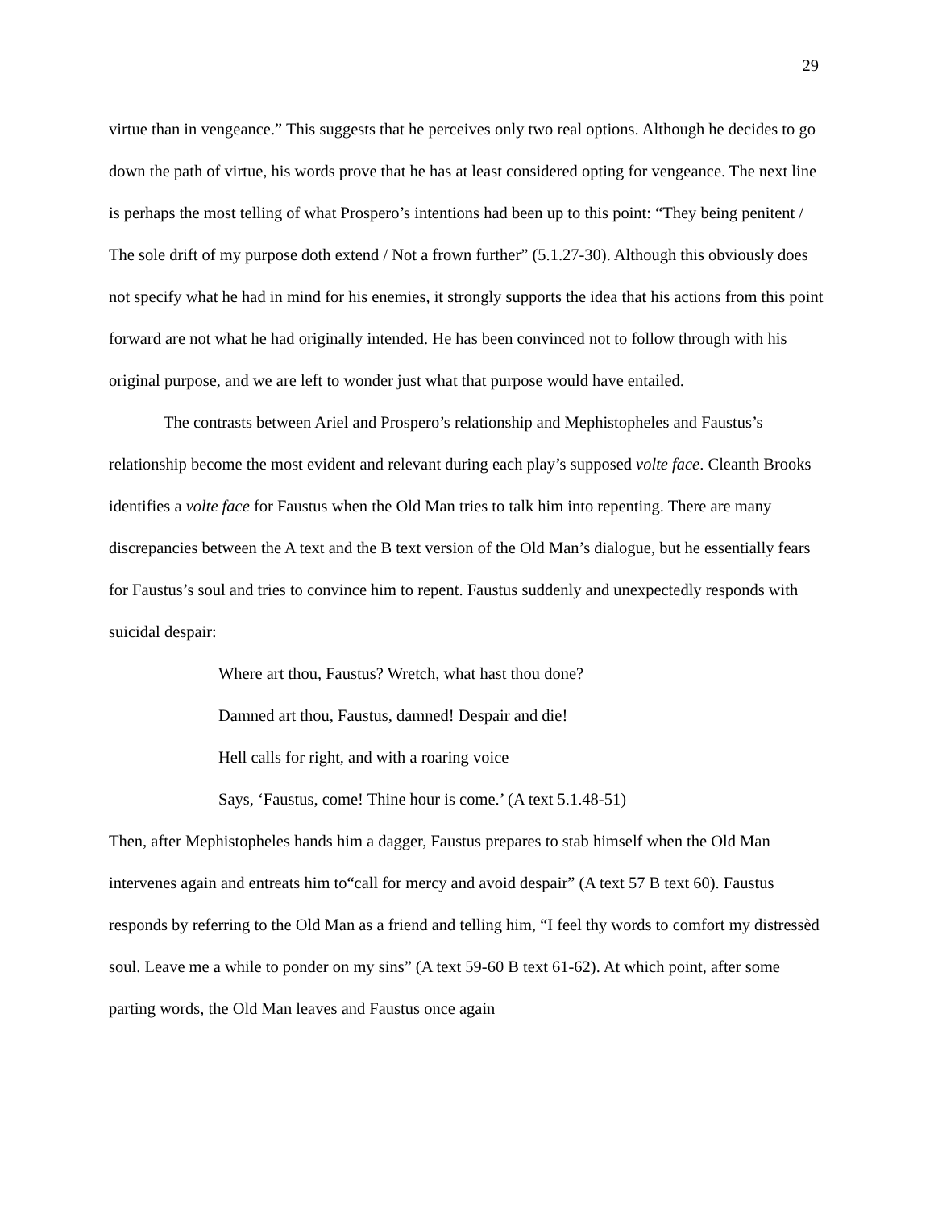29
virtue than in vengeance.” This suggests that he perceives only two real options. Although he decides to go down the path of virtue, his words prove that he has at least considered opting for vengeance. The next line is perhaps the most telling of what Prospero’s intentions had been up to this point: “They being penitent / The sole drift of my purpose doth extend / Not a frown further” (5.1.27-30). Although this obviously does not specify what he had in mind for his enemies, it strongly supports the idea that his actions from this point forward are not what he had originally intended. He has been convinced not to follow through with his original purpose, and we are left to wonder just what that purpose would have entailed.
The contrasts between Ariel and Prospero’s relationship and Mephistopheles and Faustus’s relationship become the most evident and relevant during each play’s supposed volte face. Cleanth Brooks identifies a volte face for Faustus when the Old Man tries to talk him into repenting. There are many discrepancies between the A text and the B text version of the Old Man’s dialogue, but he essentially fears for Faustus’s soul and tries to convince him to repent. Faustus suddenly and unexpectedly responds with suicidal despair:
Where art thou, Faustus? Wretch, what hast thou done?
Damned art thou, Faustus, damned! Despair and die!
Hell calls for right, and with a roaring voice
Says, ‘Faustus, come! Thine hour is come.’ (A text 5.1.48-51)
Then, after Mephistopheles hands him a dagger, Faustus prepares to stab himself when the Old Man intervenes again and entreats him to“call for mercy and avoid despair” (A text 57 B text 60). Faustus responds by referring to the Old Man as a friend and telling him, “I feel thy words to comfort my distressèd soul. Leave me a while to ponder on my sins” (A text 59-60 B text 61-62). At which point, after some parting words, the Old Man leaves and Faustus once again